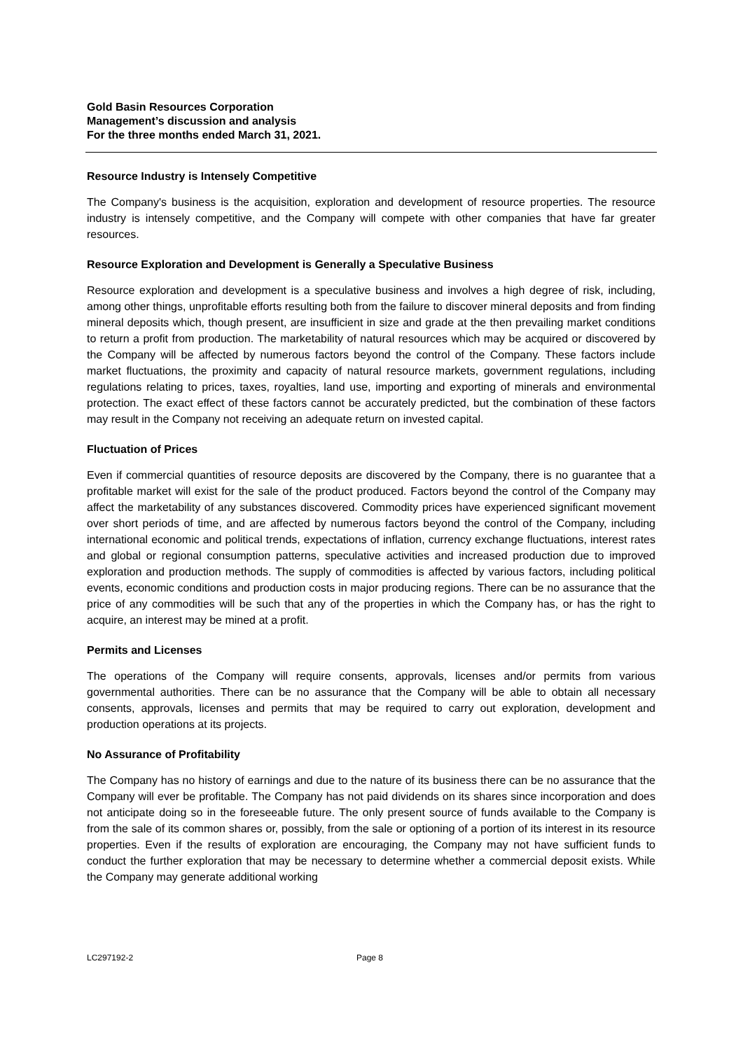Gold Basin Resources Corporation
Management’s discussion and analysis
For the three months ended March 31, 2021.
Resource Industry is Intensely Competitive
The Company's business is the acquisition, exploration and development of resource properties. The resource industry is intensely competitive, and the Company will compete with other companies that have far greater resources.
Resource Exploration and Development is Generally a Speculative Business
Resource exploration and development is a speculative business and involves a high degree of risk, including, among other things, unprofitable efforts resulting both from the failure to discover mineral deposits and from finding mineral deposits which, though present, are insufficient in size and grade at the then prevailing market conditions to return a profit from production. The marketability of natural resources which may be acquired or discovered by the Company will be affected by numerous factors beyond the control of the Company. These factors include market fluctuations, the proximity and capacity of natural resource markets, government regulations, including regulations relating to prices, taxes, royalties, land use, importing and exporting of minerals and environmental protection. The exact effect of these factors cannot be accurately predicted, but the combination of these factors may result in the Company not receiving an adequate return on invested capital.
Fluctuation of Prices
Even if commercial quantities of resource deposits are discovered by the Company, there is no guarantee that a profitable market will exist for the sale of the product produced. Factors beyond the control of the Company may affect the marketability of any substances discovered. Commodity prices have experienced significant movement over short periods of time, and are affected by numerous factors beyond the control of the Company, including international economic and political trends, expectations of inflation, currency exchange fluctuations, interest rates and global or regional consumption patterns, speculative activities and increased production due to improved exploration and production methods. The supply of commodities is affected by various factors, including political events, economic conditions and production costs in major producing regions. There can be no assurance that the price of any commodities will be such that any of the properties in which the Company has, or has the right to acquire, an interest may be mined at a profit.
Permits and Licenses
The operations of the Company will require consents, approvals, licenses and/or permits from various governmental authorities. There can be no assurance that the Company will be able to obtain all necessary consents, approvals, licenses and permits that may be required to carry out exploration, development and production operations at its projects.
No Assurance of Profitability
The Company has no history of earnings and due to the nature of its business there can be no assurance that the Company will ever be profitable. The Company has not paid dividends on its shares since incorporation and does not anticipate doing so in the foreseeable future. The only present source of funds available to the Company is from the sale of its common shares or, possibly, from the sale or optioning of a portion of its interest in its resource properties. Even if the results of exploration are encouraging, the Company may not have sufficient funds to conduct the further exploration that may be necessary to determine whether a commercial deposit exists. While the Company may generate additional working
LC297192-2 Page 8